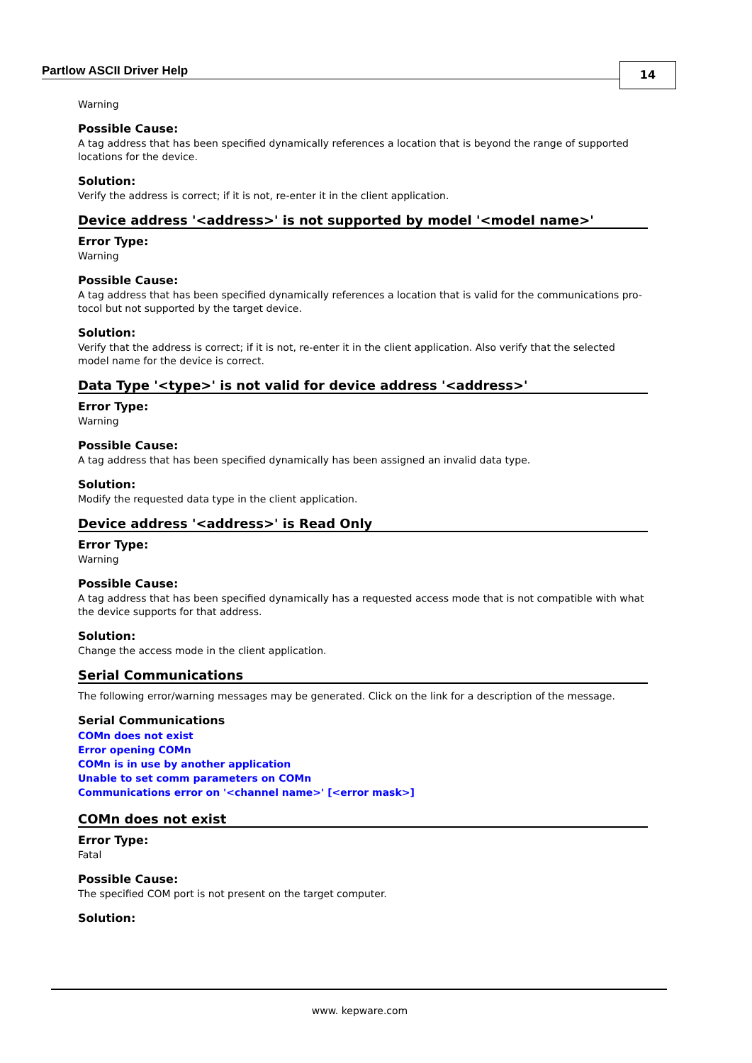Partlow ASCII Driver Help 14
Warning
Possible Cause:
A tag address that has been specified dynamically references a location that is beyond the range of supported locations for the device.
Solution:
Verify the address is correct; if it is not, re-enter it in the client application.
Device address '<address>' is not supported by model '<model name>'
Error Type:
Warning
Possible Cause:
A tag address that has been specified dynamically references a location that is valid for the communications pro-tocol but not supported by the target device.
Solution:
Verify that the address is correct; if it is not, re-enter it in the client application. Also verify that the selected model name for the device is correct.
Data Type '<type>' is not valid for device address '<address>'
Error Type:
Warning
Possible Cause:
A tag address that has been specified dynamically has been assigned an invalid data type.
Solution:
Modify the requested data type in the client application.
Device address '<address>' is Read Only
Error Type:
Warning
Possible Cause:
A tag address that has been specified dynamically has a requested access mode that is not compatible with what the device supports for that address.
Solution:
Change the access mode in the client application.
Serial Communications
The following error/warning messages may be generated. Click on the link for a description of the message.
Serial Communications
COMn does not exist
Error opening COMn
COMn is in use by another application
Unable to set comm parameters on COMn
Communications error on '<channel name>' [<error mask>]
COMn does not exist
Error Type:
Fatal
Possible Cause:
The specified COM port is not present on the target computer.
Solution:
www. kepware.com